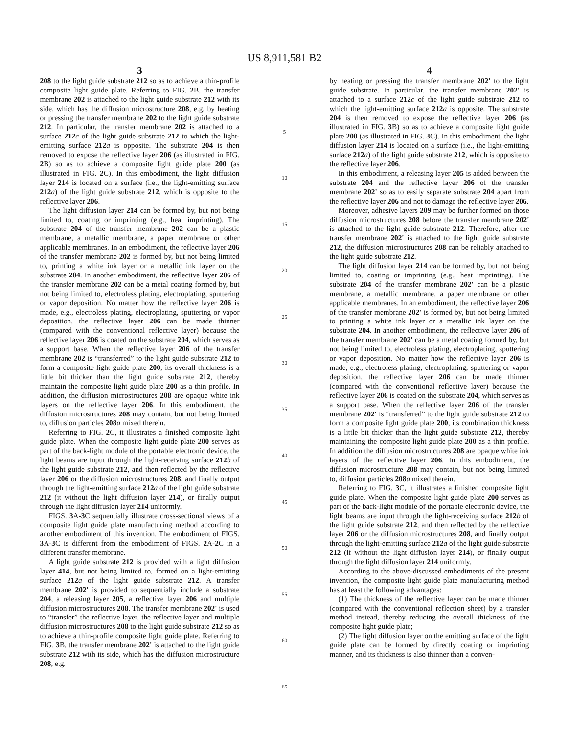US 8,911,581 B2
3
208 to the light guide substrate 212 so as to achieve a thin-profile composite light guide plate. Referring to FIG. 2 B, the transfer membrane 202 is attached to the light guide substrate 212 with its side, which has the diffusion microstructure 208, e.g. by heating or pressing the transfer membrane 202 to the light guide substrate 212. In particular, the transfer membrane 202 is attached to a surface 212 c of the light guide substrate 212 to which the light-emitting surface 212 a is opposite. The substrate 204 is then removed to expose the reflective layer 206 (as illustrated in FIG. 2 B) so as to achieve a composite light guide plate 200 (as illustrated in FIG. 2 C). In this embodiment, the light diffusion layer 214 is located on a surface (i.e., the light-emitting surface 212 a) of the light guide substrate 212, which is opposite to the reflective layer 206.
The light diffusion layer 214 can be formed by, but not being limited to, coating or imprinting (e.g., heat imprinting). The substrate 204 of the transfer membrane 202 can be a plastic membrane, a metallic membrane, a paper membrane or other applicable membranes. In an embodiment, the reflective layer 206 of the transfer membrane 202 is formed by, but not being limited to, printing a white ink layer or a metallic ink layer on the substrate 204. In another embodiment, the reflective layer 206 of the transfer membrane 202 can be a metal coating formed by, but not being limited to, electroless plating, electroplating, sputtering or vapor deposition. No matter how the reflective layer 206 is made, e.g., electroless plating, electroplating, sputtering or vapor deposition, the reflective layer 206 can be made thinner (compared with the conventional reflective layer) because the reflective layer 206 is coated on the substrate 204, which serves as a support base. When the reflective layer 206 of the transfer membrane 202 is “transferred” to the light guide substrate 212 to form a composite light guide plate 200, its overall thickness is a little bit thicker than the light guide substrate 212, thereby maintain the composite light guide plate 200 as a thin profile. In addition, the diffusion microstructures 208 are opaque white ink layers on the reflective layer 206. In this embodiment, the diffusion microstructures 208 may contain, but not being limited to, diffusion particles 208 a mixed therein.
Referring to FIG. 2 C, it illustrates a finished composite light guide plate. When the composite light guide plate 200 serves as part of the back-light module of the portable electronic device, the light beams are input through the light-receiving surface 212 b of the light guide substrate 212, and then reflected by the reflective layer 206 or the diffusion microstructures 208, and finally output through the light-emitting surface 212 a of the light guide substrate 212 (it without the light diffusion layer 214), or finally output through the light diffusion layer 214 uniformly.
FIGS. 3 A-3 C sequentially illustrate cross-sectional views of a composite light guide plate manufacturing method according to another embodiment of this invention. The embodiment of FIGS. 3 A-3 C is different from the embodiment of FIGS. 2 A-2 C in a different transfer membrane.
A light guide substrate 212 is provided with a light diffusion layer 414, but not being limited to, formed on a light-emitting surface 212 a of the light guide substrate 212. A transfer membrane 202' is provided to sequentially include a substrate 204, a releasing layer 205, a reflective layer 206 and multiple diffusion microstructures 208. The transfer membrane 202' is used to “transfer” the reflective layer, the reflective layer and multiple diffusion microstructures 208 to the light guide substrate 212 so as to achieve a thin-profile composite light guide plate. Referring to FIG. 3 B, the transfer membrane 202' is attached to the light guide substrate 212 with its side, which has the diffusion microstructure 208, e.g.
5
10
15
20
25
30
35
40
45
50
55
60
65
4
by heating or pressing the transfer membrane 202' to the light guide substrate. In particular, the transfer membrane 202' is attached to a surface 212 c of the light guide substrate 212 to which the light-emitting surface 212 a is opposite. The substrate 204 is then removed to expose the reflective layer 206 (as illustrated in FIG. 3 B) so as to achieve a composite light guide plate 200 (as illustrated in FIG. 3 C). In this embodiment, the light diffusion layer 214 is located on a surface (i.e., the light-emitting surface 212 a) of the light guide substrate 212, which is opposite to the reflective layer 206.
In this embodiment, a releasing layer 205 is added between the substrate 204 and the reflective layer 206 of the transfer membrane 202' so as to easily separate substrate 204 apart from the reflective layer 206 and not to damage the reflective layer 206.
Moreover, adhesive layers 209 may be further formed on those diffusion microstructures 208 before the transfer membrane 202' is attached to the light guide substrate 212. Therefore, after the transfer membrane 202' is attached to the light guide substrate 212, the diffusion microstructures 208 can be reliably attached to the light guide substrate 212.
The light diffusion layer 214 can be formed by, but not being limited to, coating or imprinting (e.g., heat imprinting). The substrate 204 of the transfer membrane 202' can be a plastic membrane, a metallic membrane, a paper membrane or other applicable membranes. In an embodiment, the reflective layer 206 of the transfer membrane 202' is formed by, but not being limited to printing a white ink layer or a metallic ink layer on the substrate 204. In another embodiment, the reflective layer 206 of the transfer membrane 202' can be a metal coating formed by, but not being limited to, electroless plating, electroplating, sputtering or vapor deposition. No matter how the reflective layer 206 is made, e.g., electroless plating, electroplating, sputtering or vapor deposition, the reflective layer 206 can be made thinner (compared with the conventional reflective layer) because the reflective layer 206 is coated on the substrate 204, which serves as a support base. When the reflective layer 206 of the transfer membrane 202' is “transferred” to the light guide substrate 212 to form a composite light guide plate 200, its combination thickness is a little bit thicker than the light guide substrate 212, thereby maintaining the composite light guide plate 200 as a thin profile. In addition the diffusion microstructures 208 are opaque white ink layers of the reflective layer 206. In this embodiment, the diffusion microstructure 208 may contain, but not being limited to, diffusion particles 208 a mixed therein.
Referring to FIG. 3 C, it illustrates a finished composite light guide plate. When the composite light guide plate 200 serves as part of the back-light module of the portable electronic device, the light beams are input through the light-receiving surface 212 b of the light guide substrate 212, and then reflected by the reflective layer 206 or the diffusion microstructures 208, and finally output through the light-emitting surface 212 a of the light guide substrate 212 (if without the light diffusion layer 214), or finally output through the light diffusion layer 214 uniformly.
According to the above-discussed embodiments of the present invention, the composite light guide plate manufacturing method has at least the following advantages:
(1) The thickness of the reflective layer can be made thinner (compared with the conventional reflection sheet) by a transfer method instead, thereby reducing the overall thickness of the composite light guide plate;
(2) The light diffusion layer on the emitting surface of the light guide plate can be formed by directly coating or imprinting manner, and its thickness is also thinner than a conven-